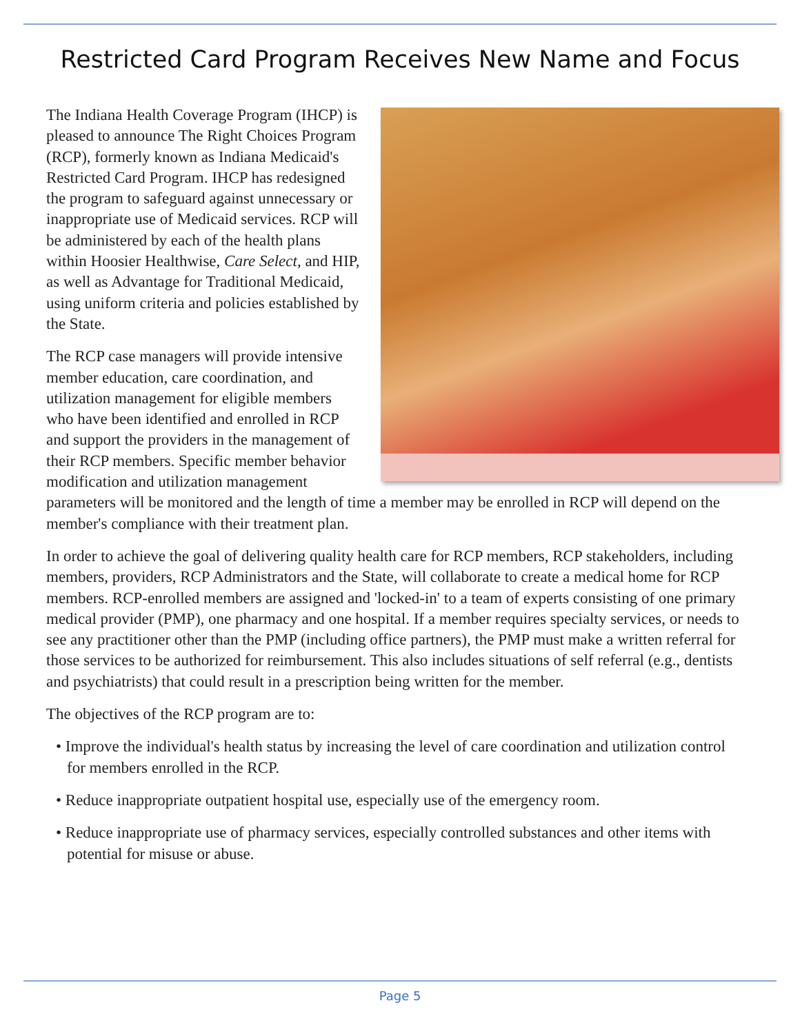Restricted Card Program Receives New Name and Focus
The Indiana Health Coverage Program (IHCP) is pleased to announce The Right Choices Program (RCP), formerly known as Indiana Medicaid's Restricted Card Program. IHCP has redesigned the program to safeguard against unnecessary or inappropriate use of Medicaid services. RCP will be administered by each of the health plans within Hoosier Healthwise, Care Select, and HIP, as well as Advantage for Traditional Medicaid, using uniform criteria and policies established by the State.
The RCP case managers will provide intensive member education, care coordination, and utilization management for eligible members who have been identified and enrolled in RCP and support the providers in the management of their RCP members. Specific member behavior modification and utilization management parameters will be monitored and the length of time a member may be enrolled in RCP will depend on the member's compliance with their treatment plan.
In order to achieve the goal of delivering quality health care for RCP members, RCP stakeholders, including members, providers, RCP Administrators and the State, will collaborate to create a medical home for RCP members. RCP-enrolled members are assigned and 'locked-in' to a team of experts consisting of one primary medical provider (PMP), one pharmacy and one hospital. If a member requires specialty services, or needs to see any practitioner other than the PMP (including office partners), the PMP must make a written referral for those services to be authorized for reimbursement. This also includes situations of self referral (e.g., dentists and psychiatrists) that could result in a prescription being written for the member.
The objectives of the RCP program are to:
• Improve the individual's health status by increasing the level of care coordination and utilization control for members enrolled in the RCP.
• Reduce inappropriate outpatient hospital use, especially use of the emergency room.
• Reduce inappropriate use of pharmacy services, especially controlled substances and other items with potential for misuse or abuse.
Page 5